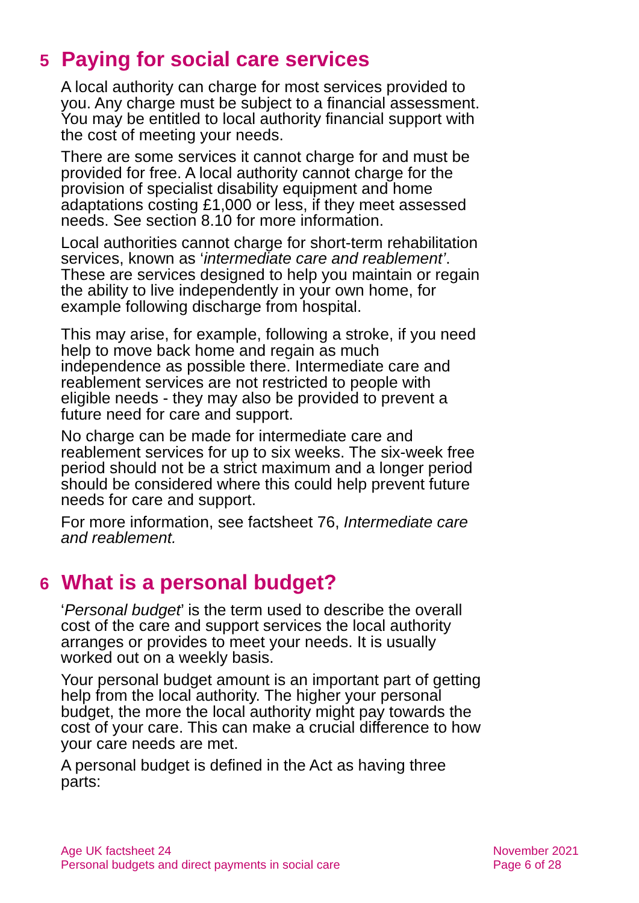5 Paying for social care services
A local authority can charge for most services provided to you. Any charge must be subject to a financial assessment. You may be entitled to local authority financial support with the cost of meeting your needs.
There are some services it cannot charge for and must be provided for free. A local authority cannot charge for the provision of specialist disability equipment and home adaptations costing £1,000 or less, if they meet assessed needs. See section 8.10 for more information.
Local authorities cannot charge for short-term rehabilitation services, known as ‘intermediate care and reablement’. These are services designed to help you maintain or regain the ability to live independently in your own home, for example following discharge from hospital.
This may arise, for example, following a stroke, if you need help to move back home and regain as much independence as possible there. Intermediate care and reablement services are not restricted to people with eligible needs - they may also be provided to prevent a future need for care and support.
No charge can be made for intermediate care and reablement services for up to six weeks. The six-week free period should not be a strict maximum and a longer period should be considered where this could help prevent future needs for care and support.
For more information, see factsheet 76, Intermediate care and reablement.
6 What is a personal budget?
‘Personal budget’ is the term used to describe the overall cost of the care and support services the local authority arranges or provides to meet your needs. It is usually worked out on a weekly basis.
Your personal budget amount is an important part of getting help from the local authority. The higher your personal budget, the more the local authority might pay towards the cost of your care. This can make a crucial difference to how your care needs are met.
A personal budget is defined in the Act as having three parts:
Age UK factsheet 24
Personal budgets and direct payments in social care
November 2021
Page 6 of 28